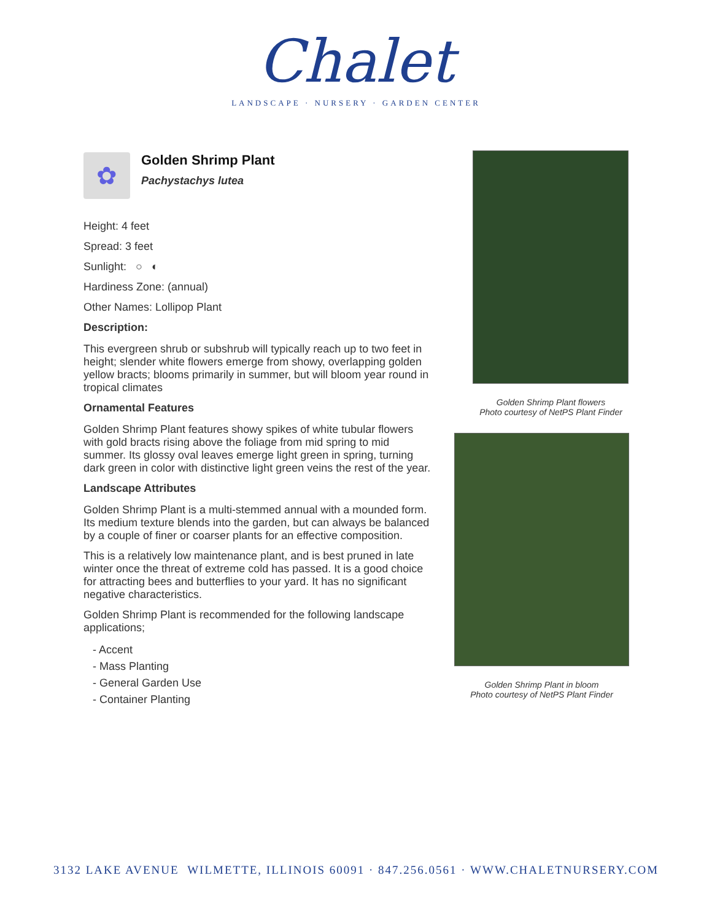Chalet
LANDSCAPE · NURSERY · GARDEN CENTER
✿
Golden Shrimp Plant
Pachystachys lutea
Height: 4 feet
Spread: 3 feet
Sunlight: ○ ◐
Hardiness Zone: (annual)
Other Names: Lollipop Plant
Description:
This evergreen shrub or subshrub will typically reach up to two feet in height; slender white flowers emerge from showy, overlapping golden yellow bracts; blooms primarily in summer, but will bloom year round in tropical climates
Ornamental Features
Golden Shrimp Plant features showy spikes of white tubular flowers with gold bracts rising above the foliage from mid spring to mid summer. Its glossy oval leaves emerge light green in spring, turning dark green in color with distinctive light green veins the rest of the year.
Landscape Attributes
Golden Shrimp Plant is a multi-stemmed annual with a mounded form. Its medium texture blends into the garden, but can always be balanced by a couple of finer or coarser plants for an effective composition.
This is a relatively low maintenance plant, and is best pruned in late winter once the threat of extreme cold has passed. It is a good choice for attracting bees and butterflies to your yard. It has no significant negative characteristics.
Golden Shrimp Plant is recommended for the following landscape applications;
- Accent
- Mass Planting
- General Garden Use
- Container Planting
Golden Shrimp Plant flowers
Photo courtesy of NetPS Plant Finder
Golden Shrimp Plant in bloom
Photo courtesy of NetPS Plant Finder
3132 LAKE AVENUE WILMETTE, ILLINOIS 60091 · 847.256.0561 · WWW.CHALETNURSERY.COM